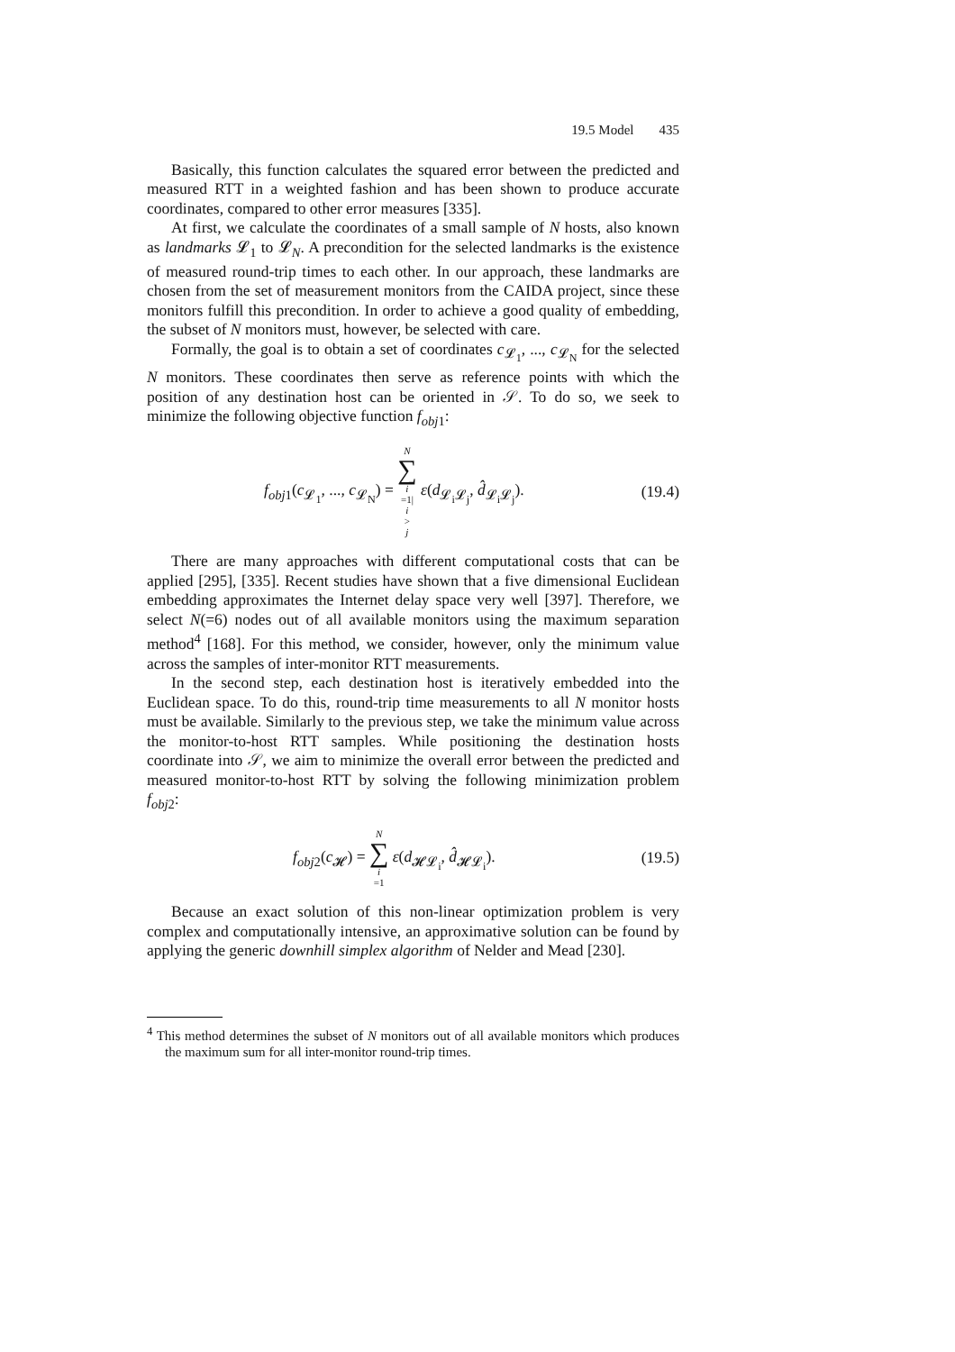19.5 Model 435
Basically, this function calculates the squared error between the predicted and measured RTT in a weighted fashion and has been shown to produce accurate coordinates, compared to other error measures [335].
At first, we calculate the coordinates of a small sample of N hosts, also known as landmarks 𝓛<sub>1</sub> to 𝓛<sub>N</sub>. A precondition for the selected landmarks is the existence of measured round-trip times to each other. In our approach, these landmarks are chosen from the set of measurement monitors from the CAIDA project, since these monitors fulfill this precondition. In order to achieve a good quality of embedding, the subset of N monitors must, however, be selected with care.
Formally, the goal is to obtain a set of coordinates c<sub>𝓛<sub>1</sub></sub>, ..., c<sub>𝓛<sub>N</sub></sub> for the selected N monitors. These coordinates then serve as reference points with which the position of any destination host can be oriented in 𝒮. To do so, we seek to minimize the following objective function f<sub>obj1</sub>:
f<sub>obj1</sub>(c<sub>𝓛<sub>1</sub></sub>, ..., c<sub>𝓛<sub>N</sub></sub>) = N ∑ i =1| i > j ε(d<sub>𝓛<sub>i</sub>𝓛<sub>j</sub></sub>, d̂<sub>𝓛<sub>i</sub>𝓛<sub>j</sub></sub>).
(19.4)
There are many approaches with different computational costs that can be applied [295], [335]. Recent studies have shown that a five dimensional Euclidean embedding approximates the Internet delay space very well [397]. Therefore, we select N(=6) nodes out of all available monitors using the maximum separation method<sup>4</sup> [168]. For this method, we consider, however, only the minimum value across the samples of inter-monitor RTT measurements.
In the second step, each destination host is iteratively embedded into the Euclidean space. To do this, round-trip time measurements to all N monitor hosts must be available. Similarly to the previous step, we take the minimum value across the monitor-to-host RTT samples. While positioning the destination hosts coordinate into 𝒮, we aim to minimize the overall error between the predicted and measured monitor-to-host RTT by solving the following minimization problem f<sub>obj2</sub>:
f<sub>obj2</sub>(c<sub>𝓗</sub>) = N ∑ i =1 ε(d<sub>𝓗𝓛<sub>i</sub></sub>, d̂<sub>𝓗𝓛<sub>i</sub></sub>).
(19.5)
Because an exact solution of this non-linear optimization problem is very complex and computationally intensive, an approximative solution can be found by applying the generic downhill simplex algorithm of Nelder and Mead [230].
<sup>4</sup> This method determines the subset of N monitors out of all available monitors which produces the maximum sum for all inter-monitor round-trip times.